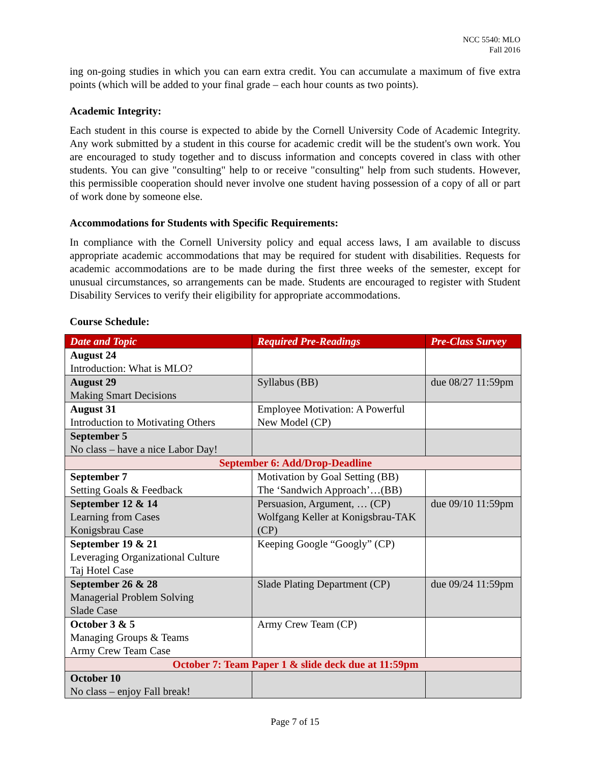NCC 5540: MLO
Fall 2016
ing on-going studies in which you can earn extra credit. You can accumulate a maximum of five extra points (which will be added to your final grade – each hour counts as two points).
Academic Integrity:
Each student in this course is expected to abide by the Cornell University Code of Academic Integrity. Any work submitted by a student in this course for academic credit will be the student's own work. You are encouraged to study together and to discuss information and concepts covered in class with other students. You can give "consulting" help to or receive "consulting" help from such students. However, this permissible cooperation should never involve one student having possession of a copy of all or part of work done by someone else.
Accommodations for Students with Specific Requirements:
In compliance with the Cornell University policy and equal access laws, I am available to discuss appropriate academic accommodations that may be required for student with disabilities. Requests for academic accommodations are to be made during the first three weeks of the semester, except for unusual circumstances, so arrangements can be made. Students are encouraged to register with Student Disability Services to verify their eligibility for appropriate accommodations.
Course Schedule:
| Date and Topic | Required Pre-Readings | Pre-Class Survey |
| --- | --- | --- |
| August 24 Introduction: What is MLO? | | |
| August 29 Making Smart Decisions | Syllabus (BB) | due 08/27 11:59pm |
| August 31 Introduction to Motivating Others | Employee Motivation: A Powerful New Model (CP) | |
| September 5 No class – have a nice Labor Day! | | |
| September 6: Add/Drop-Deadline | | |
| September 7 Setting Goals & Feedback | Motivation by Goal Setting (BB) The ‘Sandwich Approach’…(BB) | |
| September 12 & 14 Learning from Cases Konigsbrau Case | Persuasion, Argument, … (CP) Wolfgang Keller at Konigsbrau-TAK (CP) | due 09/10 11:59pm |
| September 19 & 21 Leveraging Organizational Culture Taj Hotel Case | Keeping Google “Googly” (CP) | |
| September 26 & 28 Managerial Problem Solving Slade Case | Slade Plating Department (CP) | due 09/24 11:59pm |
| October 3 & 5 Managing Groups & Teams Army Crew Team Case | Army Crew Team (CP) | |
| October 7: Team Paper 1 & slide deck due at 11:59pm | | |
| October 10 No class – enjoy Fall break! | | |
Page 7 of 15